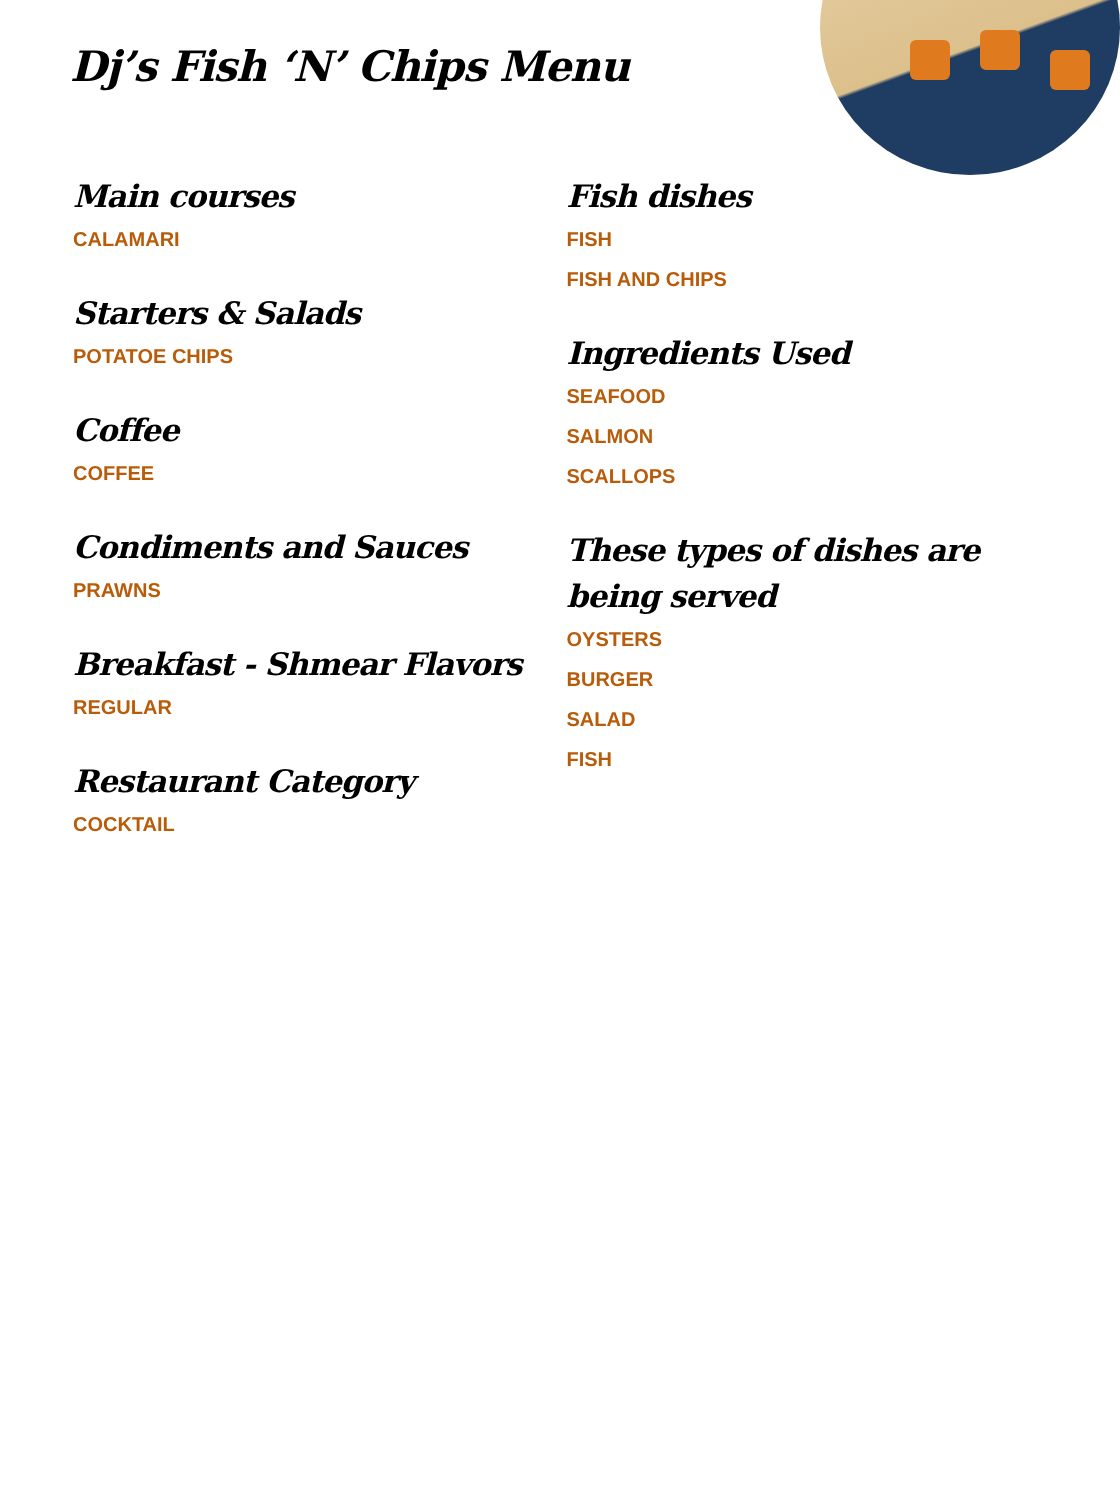Dj’s Fish ‘N’ Chips Menu
Main courses
CALAMARI
Starters & Salads
POTATOE CHIPS
Coffee
COFFEE
Condiments and Sauces
PRAWNS
Breakfast - Shmear Flavors
REGULAR
Restaurant Category
COCKTAIL
Fish dishes
FISH
FISH AND CHIPS
Ingredients Used
SEAFOOD
SALMON
SCALLOPS
These types of dishes are being served
OYSTERS
BURGER
SALAD
FISH